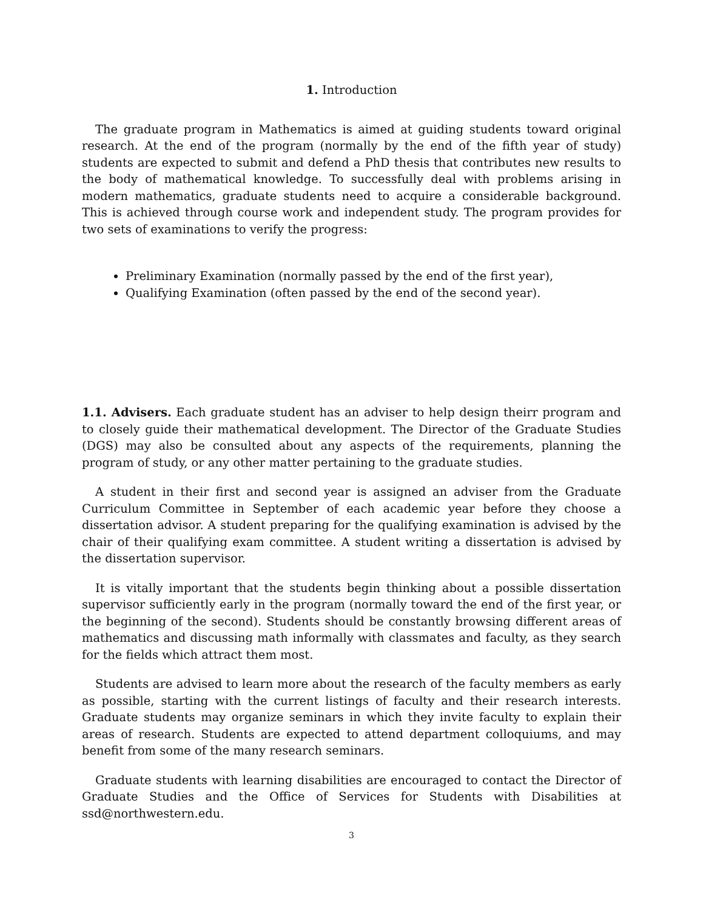1. Introduction
The graduate program in Mathematics is aimed at guiding students toward original research. At the end of the program (normally by the end of the fifth year of study) students are expected to submit and defend a PhD thesis that contributes new results to the body of mathematical knowledge. To successfully deal with problems arising in modern mathematics, graduate students need to acquire a considerable background. This is achieved through course work and independent study. The program provides for two sets of examinations to verify the progress:
Preliminary Examination (normally passed by the end of the first year),
Qualifying Examination (often passed by the end of the second year).
1.1. Advisers. Each graduate student has an adviser to help design theirr program and to closely guide their mathematical development. The Director of the Graduate Studies (DGS) may also be consulted about any aspects of the requirements, planning the program of study, or any other matter pertaining to the graduate studies.
A student in their first and second year is assigned an adviser from the Graduate Curriculum Committee in September of each academic year before they choose a dissertation advisor. A student preparing for the qualifying examination is advised by the chair of their qualifying exam committee. A student writing a dissertation is advised by the dissertation supervisor.
It is vitally important that the students begin thinking about a possible dissertation supervisor sufficiently early in the program (normally toward the end of the first year, or the beginning of the second). Students should be constantly browsing different areas of mathematics and discussing math informally with classmates and faculty, as they search for the fields which attract them most.
Students are advised to learn more about the research of the faculty members as early as possible, starting with the current listings of faculty and their research interests. Graduate students may organize seminars in which they invite faculty to explain their areas of research. Students are expected to attend department colloquiums, and may benefit from some of the many research seminars.
Graduate students with learning disabilities are encouraged to contact the Director of Graduate Studies and the Office of Services for Students with Disabilities at ssd@northwestern.edu.
3